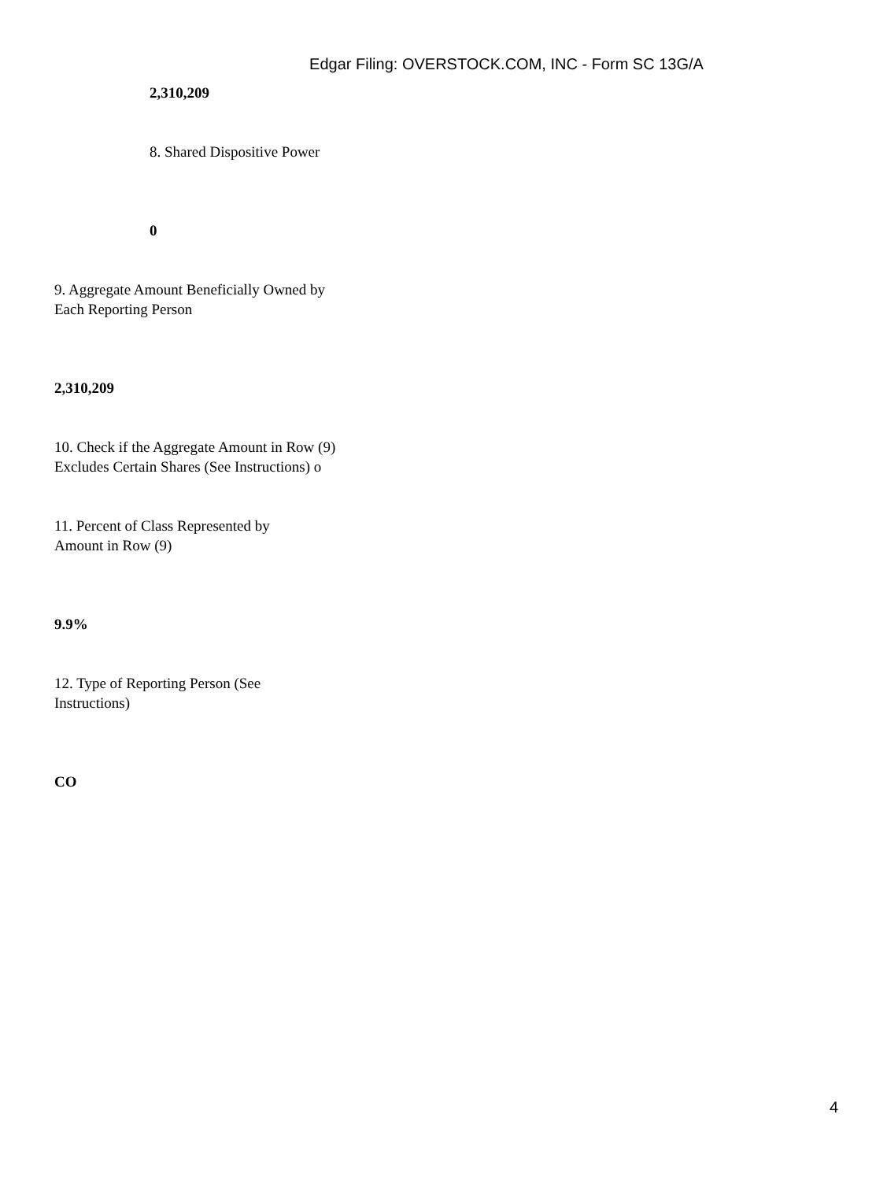Edgar Filing: OVERSTOCK.COM, INC - Form SC 13G/A
2,310,209
8. Shared Dispositive Power
0
9. Aggregate Amount Beneficially Owned by Each Reporting Person
2,310,209
10. Check if the Aggregate Amount in Row (9) Excludes Certain Shares (See Instructions) o
11. Percent of Class Represented by Amount in Row (9)
9.9%
12. Type of Reporting Person (See Instructions)
CO
4